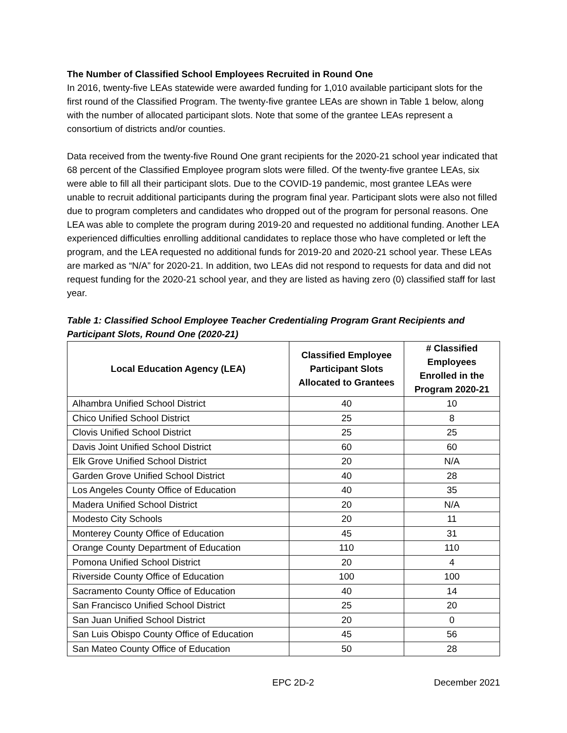The Number of Classified School Employees Recruited in Round One
In 2016, twenty-five LEAs statewide were awarded funding for 1,010 available participant slots for the first round of the Classified Program. The twenty-five grantee LEAs are shown in Table 1 below, along with the number of allocated participant slots. Note that some of the grantee LEAs represent a consortium of districts and/or counties.
Data received from the twenty-five Round One grant recipients for the 2020-21 school year indicated that 68 percent of the Classified Employee program slots were filled. Of the twenty-five grantee LEAs, six were able to fill all their participant slots. Due to the COVID-19 pandemic, most grantee LEAs were unable to recruit additional participants during the program final year. Participant slots were also not filled due to program completers and candidates who dropped out of the program for personal reasons. One LEA was able to complete the program during 2019-20 and requested no additional funding. Another LEA experienced difficulties enrolling additional candidates to replace those who have completed or left the program, and the LEA requested no additional funds for 2019-20 and 2020-21 school year. These LEAs are marked as “N/A” for 2020-21. In addition, two LEAs did not respond to requests for data and did not request funding for the 2020-21 school year, and they are listed as having zero (0) classified staff for last year.
Table 1: Classified School Employee Teacher Credentialing Program Grant Recipients and Participant Slots, Round One (2020-21)
| Local Education Agency (LEA) | Classified Employee Participant Slots Allocated to Grantees | # Classified Employees Enrolled in the Program 2020-21 |
| --- | --- | --- |
| Alhambra Unified School District | 40 | 10 |
| Chico Unified School District | 25 | 8 |
| Clovis Unified School District | 25 | 25 |
| Davis Joint Unified School District | 60 | 60 |
| Elk Grove Unified School District | 20 | N/A |
| Garden Grove Unified School District | 40 | 28 |
| Los Angeles County Office of Education | 40 | 35 |
| Madera Unified School District | 20 | N/A |
| Modesto City Schools | 20 | 11 |
| Monterey County Office of Education | 45 | 31 |
| Orange County Department of Education | 110 | 110 |
| Pomona Unified School District | 20 | 4 |
| Riverside County Office of Education | 100 | 100 |
| Sacramento County Office of Education | 40 | 14 |
| San Francisco Unified School District | 25 | 20 |
| San Juan Unified School District | 20 | 0 |
| San Luis Obispo County Office of Education | 45 | 56 |
| San Mateo County Office of Education | 50 | 28 |
EPC 2D-2 December 2021